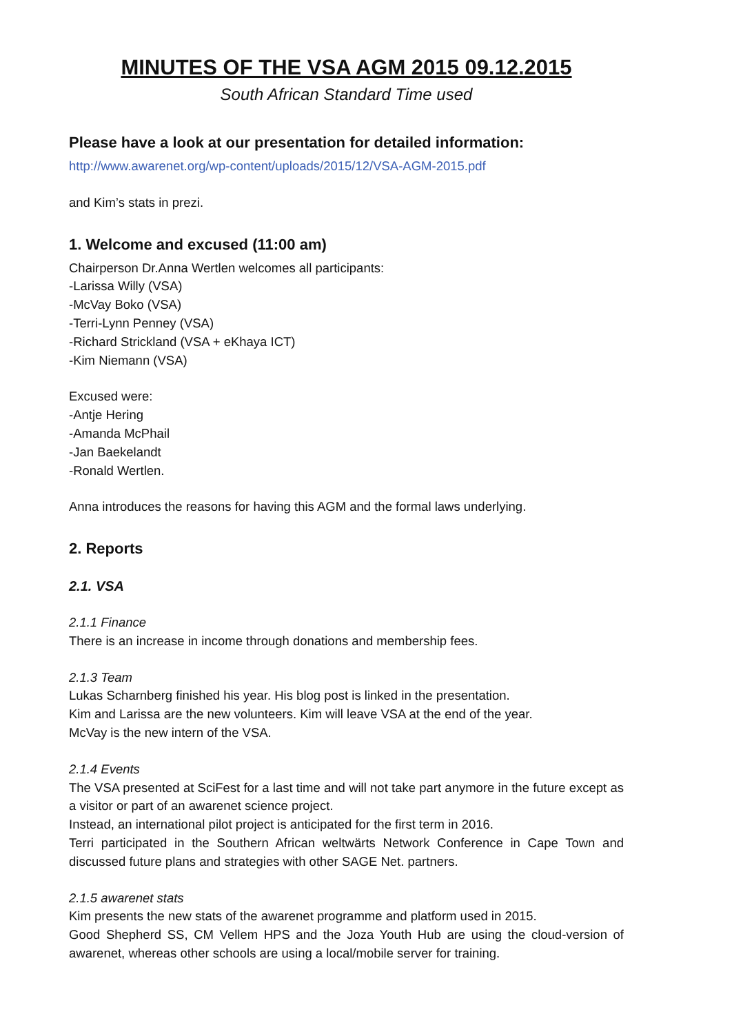MINUTES OF THE VSA AGM 2015 09.12.2015
South African Standard Time used
Please have a look at our presentation for detailed information:
http://www.awarenet.org/wp-content/uploads/2015/12/VSA-AGM-2015.pdf
and Kim’s stats in prezi.
1. Welcome and excused (11:00 am)
Chairperson Dr.Anna Wertlen welcomes all participants:
-Larissa Willy (VSA)
-McVay Boko (VSA)
-Terri-Lynn Penney (VSA)
-Richard Strickland (VSA + eKhaya ICT)
-Kim Niemann (VSA)
Excused were:
-Antje Hering
-Amanda McPhail
-Jan Baekelandt
-Ronald Wertlen.
Anna introduces the reasons for having this AGM and the formal laws underlying.
2. Reports
2.1. VSA
2.1.1 Finance
There is an increase in income through donations and membership fees.
2.1.3 Team
Lukas Scharnberg finished his year. His blog post is linked in the presentation.
Kim and Larissa are the new volunteers. Kim will leave VSA at the end of the year.
McVay is the new intern of the VSA.
2.1.4 Events
The VSA presented at SciFest for a last time and will not take part anymore in the future except as a visitor or part of an awarenet science project.
Instead, an international pilot project is anticipated for the first term in 2016.
Terri participated in the Southern African weltwärts Network Conference in Cape Town and discussed future plans and strategies with other SAGE Net. partners.
2.1.5 awarenet stats
Kim presents the new stats of the awarenet programme and platform used in 2015.
Good Shepherd SS, CM Vellem HPS and the Joza Youth Hub are using the cloud-version of awarenet, whereas other schools are using a local/mobile server for training.